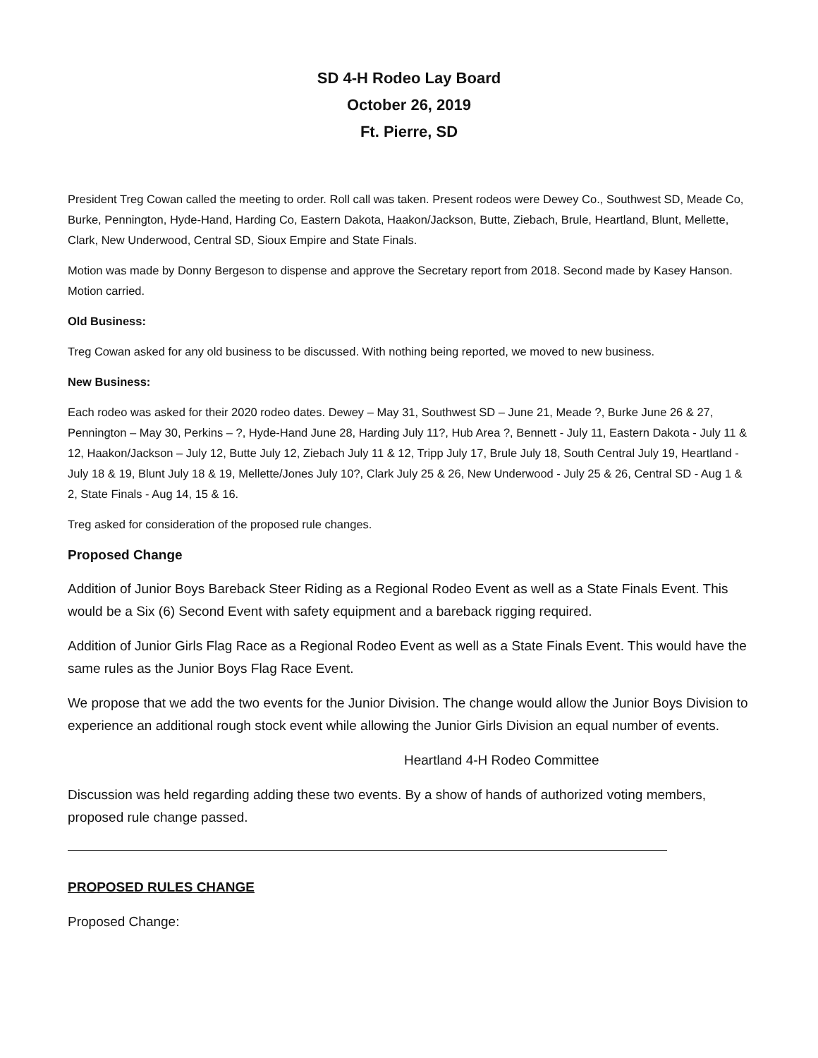SD 4-H Rodeo Lay Board
October 26, 2019
Ft. Pierre, SD
President Treg Cowan called the meeting to order. Roll call was taken. Present rodeos were Dewey Co., Southwest SD, Meade Co, Burke, Pennington, Hyde-Hand, Harding Co, Eastern Dakota, Haakon/Jackson, Butte, Ziebach, Brule, Heartland, Blunt, Mellette, Clark, New Underwood, Central SD, Sioux Empire and State Finals.
Motion was made by Donny Bergeson to dispense and approve the Secretary report from 2018. Second made by Kasey Hanson. Motion carried.
Old Business:
Treg Cowan asked for any old business to be discussed. With nothing being reported, we moved to new business.
New Business:
Each rodeo was asked for their 2020 rodeo dates. Dewey – May 31, Southwest SD – June 21, Meade ?, Burke June 26 & 27, Pennington – May 30, Perkins – ?, Hyde-Hand June 28, Harding July 11?, Hub Area ?, Bennett - July 11, Eastern Dakota - July 11 & 12, Haakon/Jackson – July 12, Butte July 12, Ziebach July 11 & 12, Tripp July 17, Brule July 18, South Central July 19, Heartland - July 18 & 19, Blunt July 18 & 19, Mellette/Jones July 10?, Clark July 25 & 26, New Underwood - July 25 & 26, Central SD - Aug 1 & 2, State Finals - Aug 14, 15 & 16.
Treg asked for consideration of the proposed rule changes.
Proposed Change
Addition of Junior Boys Bareback Steer Riding as a Regional Rodeo Event as well as a State Finals Event. This would be a Six (6) Second Event with safety equipment and a bareback rigging required.
Addition of Junior Girls Flag Race as a Regional Rodeo Event as well as a State Finals Event. This would have the same rules as the Junior Boys Flag Race Event.
We propose that we add the two events for the Junior Division. The change would allow the Junior Boys Division to experience an additional rough stock event while allowing the Junior Girls Division an equal number of events.
Heartland 4-H Rodeo Committee
Discussion was held regarding adding these two events. By a show of hands of authorized voting members, proposed rule change passed.
PROPOSED RULES CHANGE
Proposed Change: